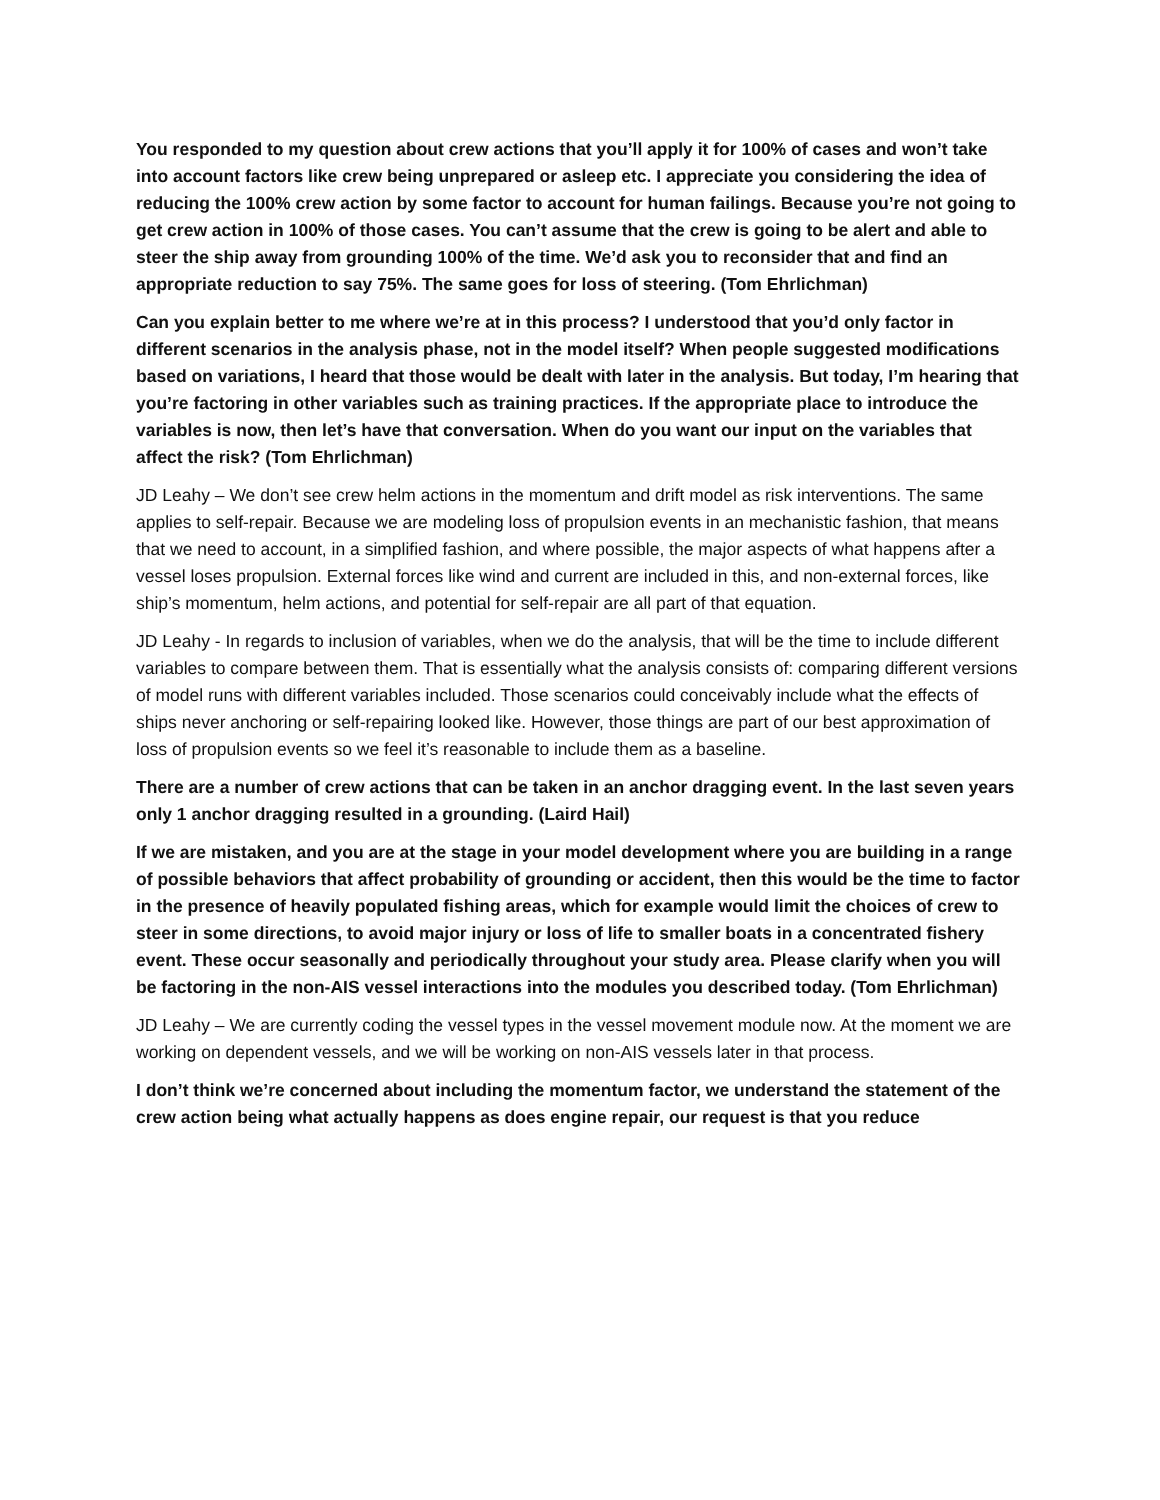You responded to my question about crew actions that you’ll apply it for 100% of cases and won’t take into account factors like crew being unprepared or asleep etc. I appreciate you considering the idea of reducing the 100% crew action by some factor to account for human failings. Because you’re not going to get crew action in 100% of those cases. You can’t assume that the crew is going to be alert and able to steer the ship away from grounding 100% of the time. We’d ask you to reconsider that and find an appropriate reduction to say 75%. The same goes for loss of steering. (Tom Ehrlichman)
Can you explain better to me where we’re at in this process? I understood that you’d only factor in different scenarios in the analysis phase, not in the model itself? When people suggested modifications based on variations, I heard that those would be dealt with later in the analysis. But today, I’m hearing that you’re factoring in other variables such as training practices. If the appropriate place to introduce the variables is now, then let’s have that conversation. When do you want our input on the variables that affect the risk? (Tom Ehrlichman)
JD Leahy – We don’t see crew helm actions in the momentum and drift model as risk interventions. The same applies to self-repair. Because we are modeling loss of propulsion events in an mechanistic fashion, that means that we need to account, in a simplified fashion, and where possible, the major aspects of what happens after a vessel loses propulsion. External forces like wind and current are included in this, and non-external forces, like ship’s momentum, helm actions, and potential for self-repair are all part of that equation.
JD Leahy - In regards to inclusion of variables, when we do the analysis, that will be the time to include different variables to compare between them. That is essentially what the analysis consists of: comparing different versions of model runs with different variables included. Those scenarios could conceivably include what the effects of ships never anchoring or self-repairing looked like. However, those things are part of our best approximation of loss of propulsion events so we feel it’s reasonable to include them as a baseline.
There are a number of crew actions that can be taken in an anchor dragging event. In the last seven years only 1 anchor dragging resulted in a grounding. (Laird Hail)
If we are mistaken, and you are at the stage in your model development where you are building in a range of possible behaviors that affect probability of grounding or accident, then this would be the time to factor in the presence of heavily populated fishing areas, which for example would limit the choices of crew to steer in some directions, to avoid major injury or loss of life to smaller boats in a concentrated fishery event. These occur seasonally and periodically throughout your study area. Please clarify when you will be factoring in the non-AIS vessel interactions into the modules you described today. (Tom Ehrlichman)
JD Leahy – We are currently coding the vessel types in the vessel movement module now. At the moment we are working on dependent vessels, and we will be working on non-AIS vessels later in that process.
I don’t think we’re concerned about including the momentum factor, we understand the statement of the crew action being what actually happens as does engine repair, our request is that you reduce